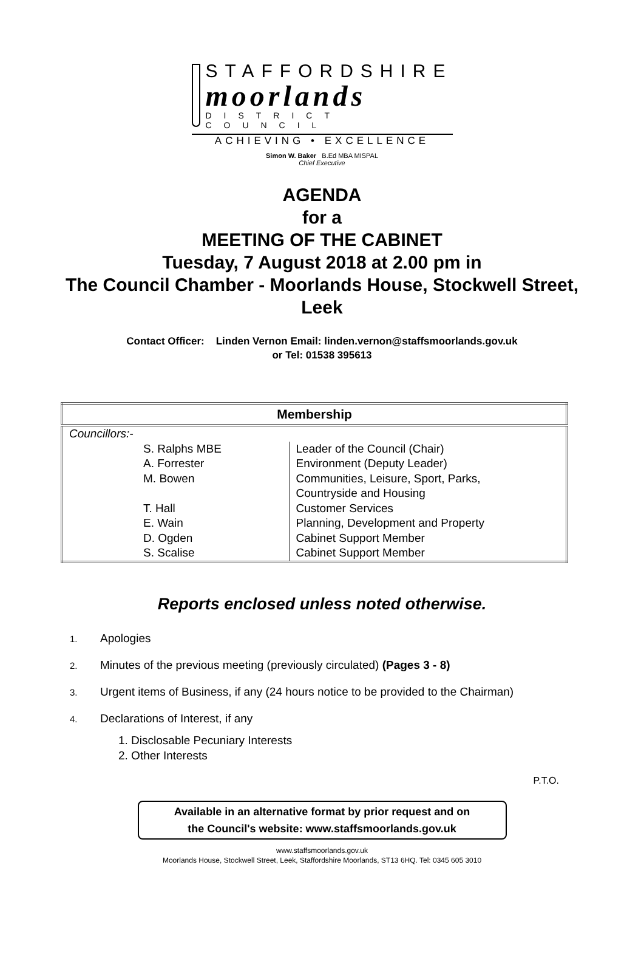STAFFORDSHIRE
moorlands
DISTRICT COUNCIL
ACHIEVING • EXCELLENCE
Simon W. Baker B.Ed MBA MISPAL
Chief Executive
AGENDA
for a
MEETING OF THE CABINET
Tuesday, 7 August 2018 at 2.00 pm in
The Council Chamber - Moorlands House, Stockwell Street, Leek
Contact Officer: Linden Vernon Email: linden.vernon@staffsmoorlands.gov.uk
or Tel: 01538 395613
| Membership | |
| --- | --- |
| Councillors:- | |
| S. Ralphs MBE A. Forrester M. Bowen T. Hall E. Wain D. Ogden S. Scalise | Leader of the Council (Chair) Environment (Deputy Leader) Communities, Leisure, Sport, Parks, Countryside and Housing Customer Services Planning, Development and Property Cabinet Support Member Cabinet Support Member |
Reports enclosed unless noted otherwise.
1. Apologies
2. Minutes of the previous meeting (previously circulated) (Pages 3 - 8)
3. Urgent items of Business, if any (24 hours notice to be provided to the Chairman)
4. Declarations of Interest, if any
1. Disclosable Pecuniary Interests
2. Other Interests
P.T.O.
Available in an alternative format by prior request and on
the Council's website: www.staffsmoorlands.gov.uk
www.staffsmoorlands.gov.uk
Moorlands House, Stockwell Street, Leek, Staffordshire Moorlands, ST13 6HQ. Tel: 0345 605 3010